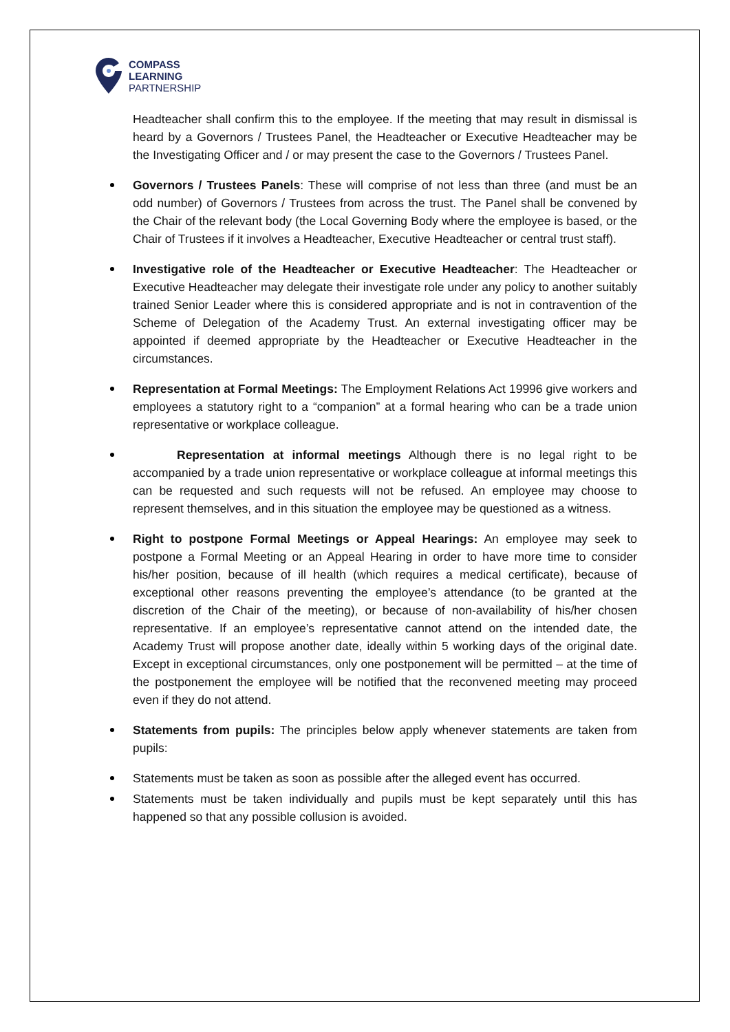COMPASS
LEARNING
PARTNERSHIP
Headteacher shall confirm this to the employee. If the meeting that may result in dismissal is heard by a Governors / Trustees Panel, the Headteacher or Executive Headteacher may be the Investigating Officer and / or may present the case to the Governors / Trustees Panel.
Governors / Trustees Panels: These will comprise of not less than three (and must be an odd number) of Governors / Trustees from across the trust. The Panel shall be convened by the Chair of the relevant body (the Local Governing Body where the employee is based, or the Chair of Trustees if it involves a Headteacher, Executive Headteacher or central trust staff).
Investigative role of the Headteacher or Executive Headteacher: The Headteacher or Executive Headteacher may delegate their investigate role under any policy to another suitably trained Senior Leader where this is considered appropriate and is not in contravention of the Scheme of Delegation of the Academy Trust. An external investigating officer may be appointed if deemed appropriate by the Headteacher or Executive Headteacher in the circumstances.
Representation at Formal Meetings: The Employment Relations Act 19996 give workers and employees a statutory right to a “companion” at a formal hearing who can be a trade union representative or workplace colleague.
Representation at informal meetings Although there is no legal right to be accompanied by a trade union representative or workplace colleague at informal meetings this can be requested and such requests will not be refused. An employee may choose to represent themselves, and in this situation the employee may be questioned as a witness.
Right to postpone Formal Meetings or Appeal Hearings: An employee may seek to postpone a Formal Meeting or an Appeal Hearing in order to have more time to consider his/her position, because of ill health (which requires a medical certificate), because of exceptional other reasons preventing the employee’s attendance (to be granted at the discretion of the Chair of the meeting), or because of non-availability of his/her chosen representative. If an employee’s representative cannot attend on the intended date, the Academy Trust will propose another date, ideally within 5 working days of the original date. Except in exceptional circumstances, only one postponement will be permitted – at the time of the postponement the employee will be notified that the reconvened meeting may proceed even if they do not attend.
Statements from pupils: The principles below apply whenever statements are taken from pupils:
Statements must be taken as soon as possible after the alleged event has occurred.
Statements must be taken individually and pupils must be kept separately until this has happened so that any possible collusion is avoided.